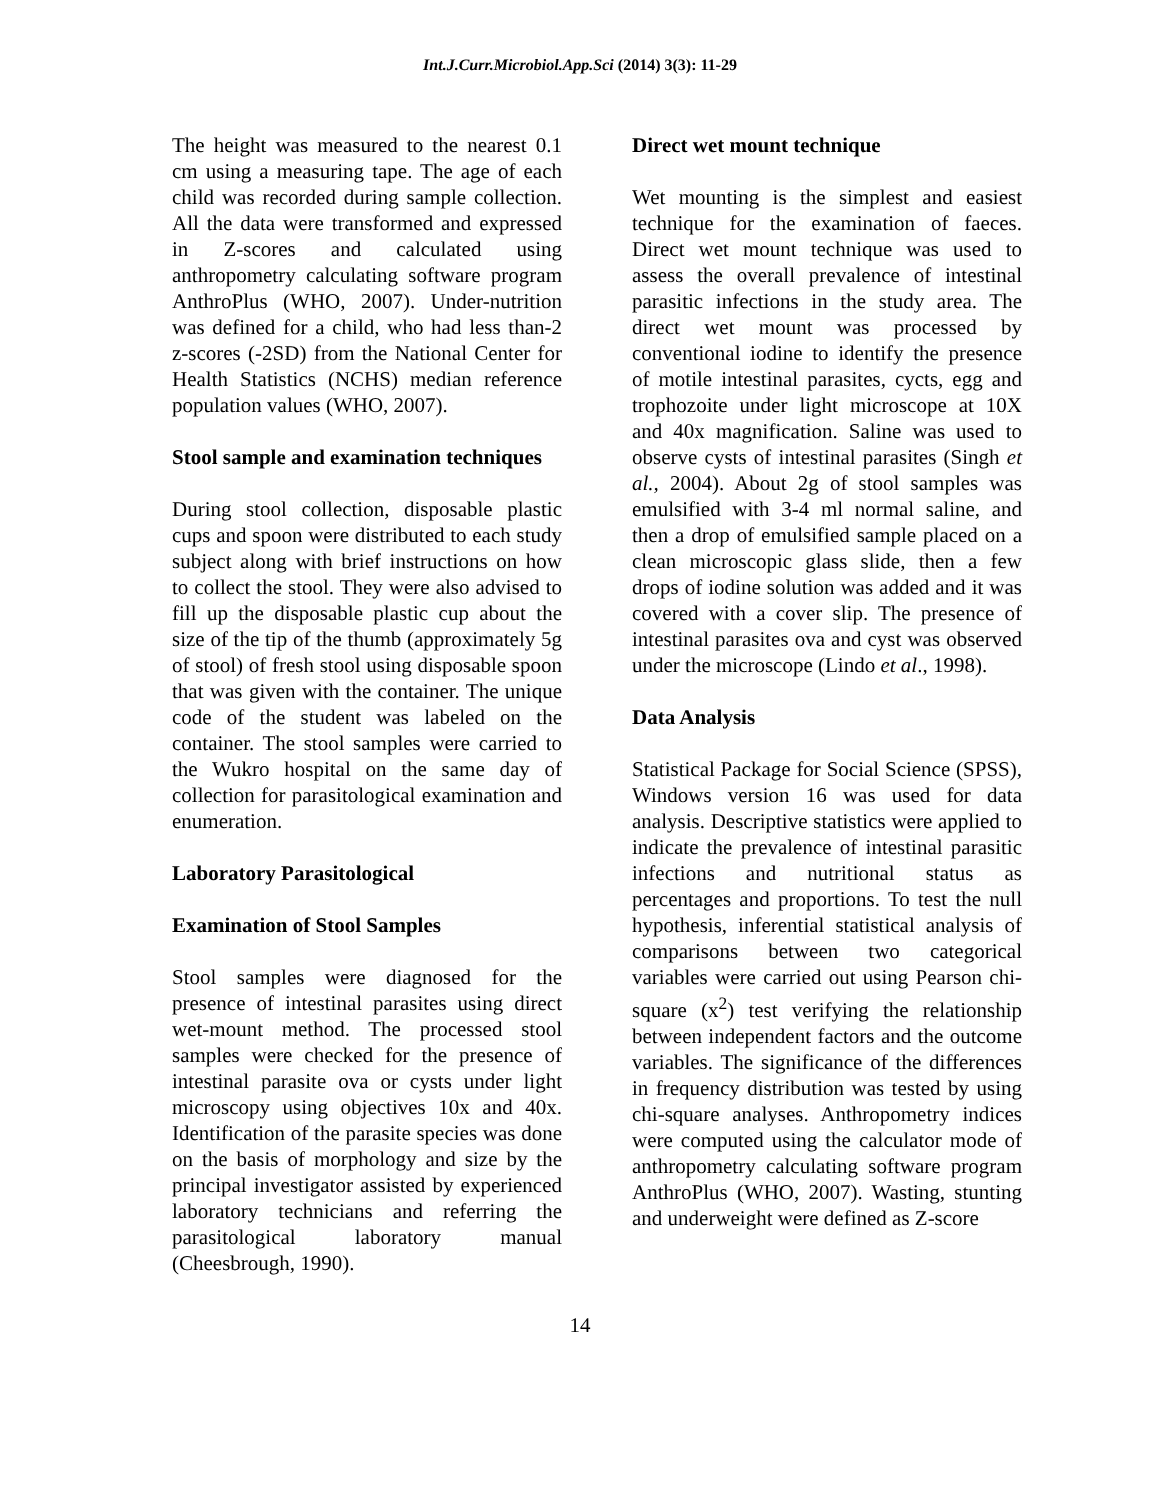Int.J.Curr.Microbiol.App.Sci (2014) 3(3): 11-29
The height was measured to the nearest 0.1 cm using a measuring tape. The age of each child was recorded during sample collection. All the data were transformed and expressed in Z-scores and calculated using anthropometry calculating software program AnthroPlus (WHO, 2007). Under-nutrition was defined for a child, who had less than-2 z-scores (-2SD) from the National Center for Health Statistics (NCHS) median reference population values (WHO, 2007).
Stool sample and examination techniques
During stool collection, disposable plastic cups and spoon were distributed to each study subject along with brief instructions on how to collect the stool. They were also advised to fill up the disposable plastic cup about the size of the tip of the thumb (approximately 5g of stool) of fresh stool using disposable spoon that was given with the container. The unique code of the student was labeled on the container. The stool samples were carried to the Wukro hospital on the same day of collection for parasitological examination and enumeration.
Laboratory Parasitological
Examination of Stool Samples
Stool samples were diagnosed for the presence of intestinal parasites using direct wet-mount method. The processed stool samples were checked for the presence of intestinal parasite ova or cysts under light microscopy using objectives 10x and 40x. Identification of the parasite species was done on the basis of morphology and size by the principal investigator assisted by experienced laboratory technicians and referring the parasitological laboratory manual (Cheesbrough, 1990).
Direct wet mount technique
Wet mounting is the simplest and easiest technique for the examination of faeces. Direct wet mount technique was used to assess the overall prevalence of intestinal parasitic infections in the study area. The direct wet mount was processed by conventional iodine to identify the presence of motile intestinal parasites, cycts, egg and trophozoite under light microscope at 10X and 40x magnification. Saline was used to observe cysts of intestinal parasites (Singh et al., 2004). About 2g of stool samples was emulsified with 3-4 ml normal saline, and then a drop of emulsified sample placed on a clean microscopic glass slide, then a few drops of iodine solution was added and it was covered with a cover slip. The presence of intestinal parasites ova and cyst was observed under the microscope (Lindo et al., 1998).
Data Analysis
Statistical Package for Social Science (SPSS), Windows version 16 was used for data analysis. Descriptive statistics were applied to indicate the prevalence of intestinal parasitic infections and nutritional status as percentages and proportions. To test the null hypothesis, inferential statistical analysis of comparisons between two categorical variables were carried out using Pearson chi-square (x<sup>2</sup>) test verifying the relationship between independent factors and the outcome variables. The significance of the differences in frequency distribution was tested by using chi-square analyses. Anthropometry indices were computed using the calculator mode of anthropometry calculating software program AnthroPlus (WHO, 2007). Wasting, stunting and underweight were defined as Z-score
14